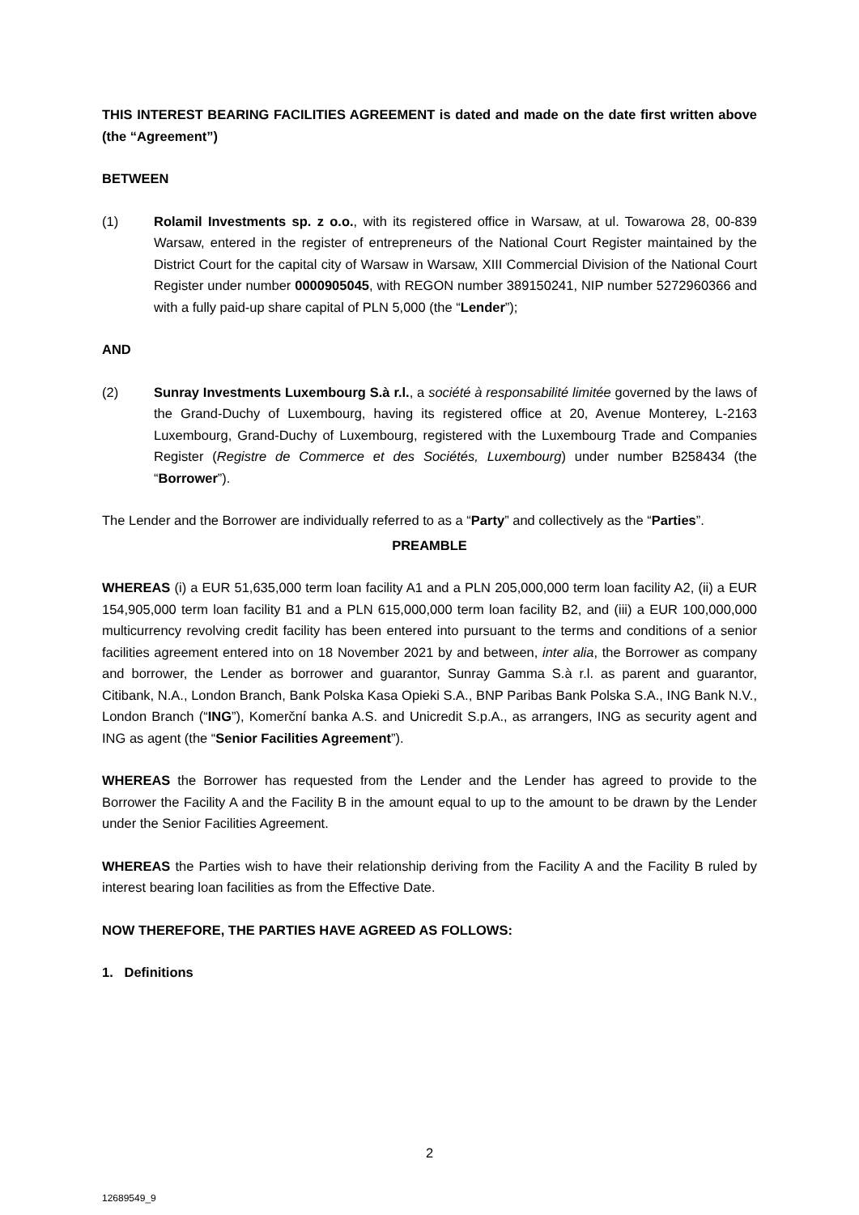THIS INTEREST BEARING FACILITIES AGREEMENT is dated and made on the date first written above (the “Agreement”)
BETWEEN
(1) Rolamil Investments sp. z o.o., with its registered office in Warsaw, at ul. Towarowa 28, 00-839 Warsaw, entered in the register of entrepreneurs of the National Court Register maintained by the District Court for the capital city of Warsaw in Warsaw, XIII Commercial Division of the National Court Register under number 0000905045, with REGON number 389150241, NIP number 5272960366 and with a fully paid-up share capital of PLN 5,000 (the “Lender”);
AND
(2) Sunray Investments Luxembourg S.à r.l., a société à responsabilité limitée governed by the laws of the Grand-Duchy of Luxembourg, having its registered office at 20, Avenue Monterey, L-2163 Luxembourg, Grand-Duchy of Luxembourg, registered with the Luxembourg Trade and Companies Register (Registre de Commerce et des Sociétés, Luxembourg) under number B258434 (the “Borrower”).
The Lender and the Borrower are individually referred to as a “Party” and collectively as the “Parties”.
PREAMBLE
WHEREAS (i) a EUR 51,635,000 term loan facility A1 and a PLN 205,000,000 term loan facility A2, (ii) a EUR 154,905,000 term loan facility B1 and a PLN 615,000,000 term loan facility B2, and (iii) a EUR 100,000,000 multicurrency revolving credit facility has been entered into pursuant to the terms and conditions of a senior facilities agreement entered into on 18 November 2021 by and between, inter alia, the Borrower as company and borrower, the Lender as borrower and guarantor, Sunray Gamma S.à r.l. as parent and guarantor, Citibank, N.A., London Branch, Bank Polska Kasa Opieki S.A., BNP Paribas Bank Polska S.A., ING Bank N.V., London Branch (“ING”), Komerční banka A.S. and Unicredit S.p.A., as arrangers, ING as security agent and ING as agent (the “Senior Facilities Agreement”).
WHEREAS the Borrower has requested from the Lender and the Lender has agreed to provide to the Borrower the Facility A and the Facility B in the amount equal to up to the amount to be drawn by the Lender under the Senior Facilities Agreement.
WHEREAS the Parties wish to have their relationship deriving from the Facility A and the Facility B ruled by interest bearing loan facilities as from the Effective Date.
NOW THEREFORE, THE PARTIES HAVE AGREED AS FOLLOWS:
1. Definitions
2
12689549_9